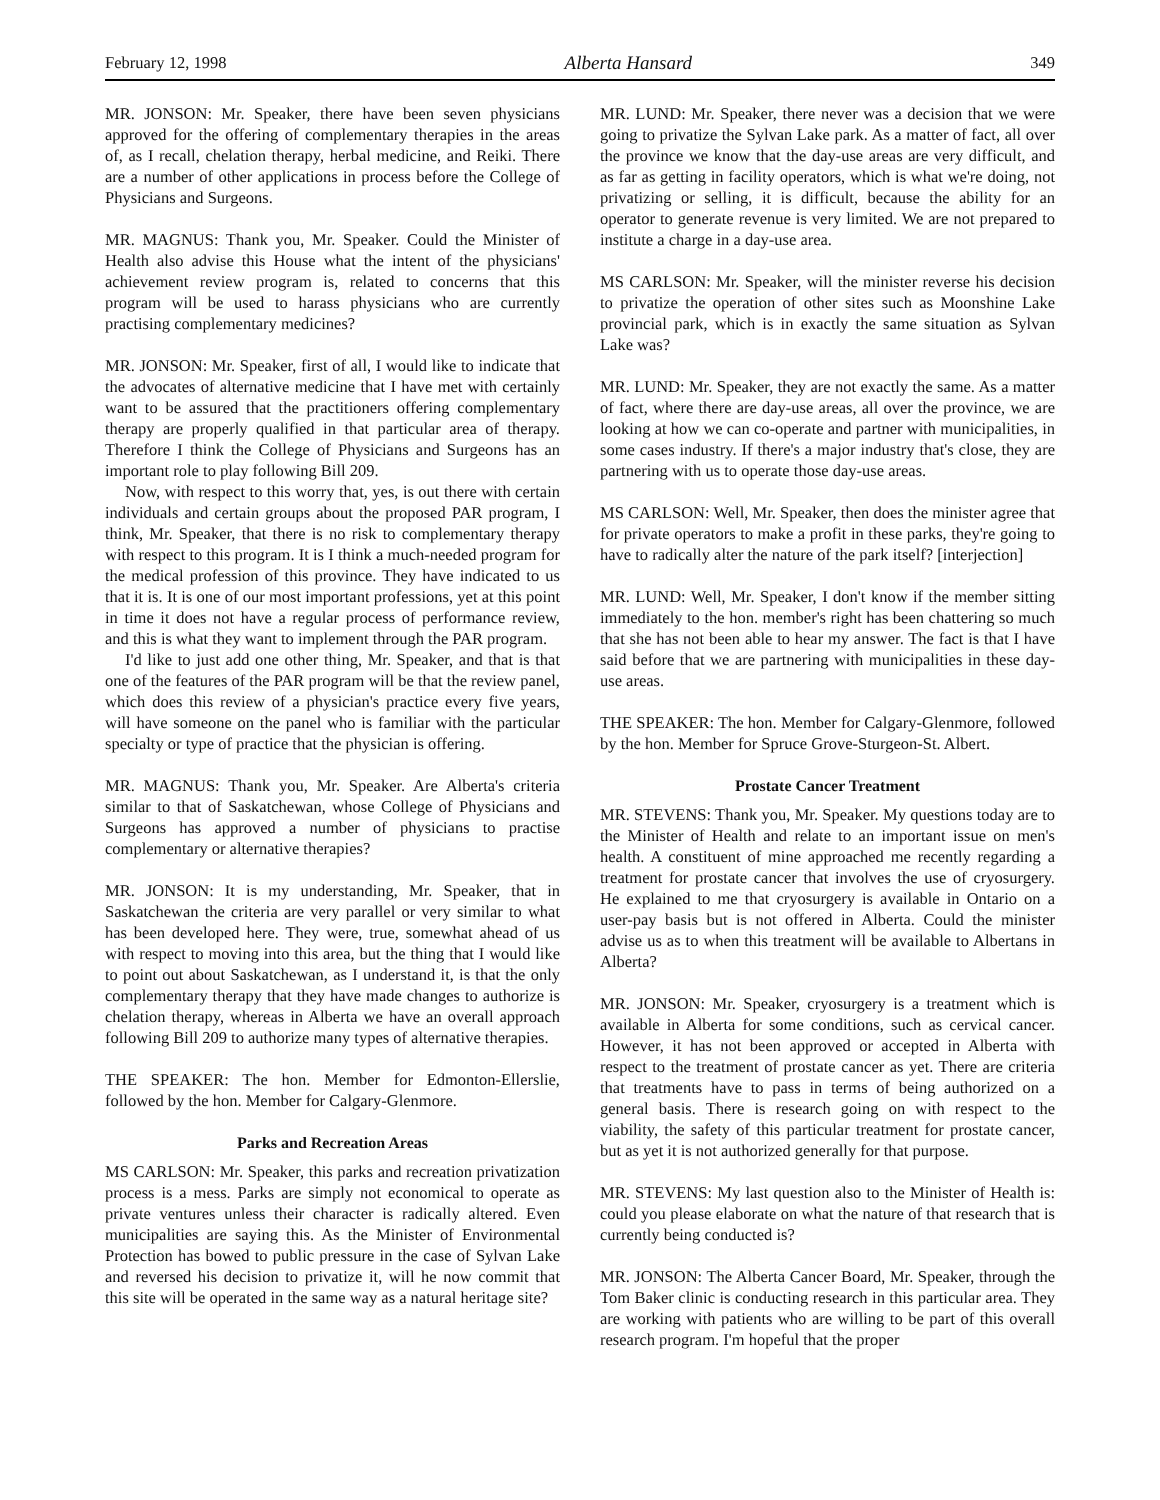February 12, 1998 Alberta Hansard 349
MR. JONSON: Mr. Speaker, there have been seven physicians approved for the offering of complementary therapies in the areas of, as I recall, chelation therapy, herbal medicine, and Reiki. There are a number of other applications in process before the College of Physicians and Surgeons.
MR. MAGNUS: Thank you, Mr. Speaker. Could the Minister of Health also advise this House what the intent of the physicians' achievement review program is, related to concerns that this program will be used to harass physicians who are currently practising complementary medicines?
MR. JONSON: Mr. Speaker, first of all, I would like to indicate that the advocates of alternative medicine that I have met with certainly want to be assured that the practitioners offering complementary therapy are properly qualified in that particular area of therapy. Therefore I think the College of Physicians and Surgeons has an important role to play following Bill 209.
Now, with respect to this worry that, yes, is out there with certain individuals and certain groups about the proposed PAR program, I think, Mr. Speaker, that there is no risk to complementary therapy with respect to this program. It is I think a much-needed program for the medical profession of this province. They have indicated to us that it is. It is one of our most important professions, yet at this point in time it does not have a regular process of performance review, and this is what they want to implement through the PAR program.
I'd like to just add one other thing, Mr. Speaker, and that is that one of the features of the PAR program will be that the review panel, which does this review of a physician's practice every five years, will have someone on the panel who is familiar with the particular specialty or type of practice that the physician is offering.
MR. MAGNUS: Thank you, Mr. Speaker. Are Alberta's criteria similar to that of Saskatchewan, whose College of Physicians and Surgeons has approved a number of physicians to practise complementary or alternative therapies?
MR. JONSON: It is my understanding, Mr. Speaker, that in Saskatchewan the criteria are very parallel or very similar to what has been developed here. They were, true, somewhat ahead of us with respect to moving into this area, but the thing that I would like to point out about Saskatchewan, as I understand it, is that the only complementary therapy that they have made changes to authorize is chelation therapy, whereas in Alberta we have an overall approach following Bill 209 to authorize many types of alternative therapies.
THE SPEAKER: The hon. Member for Edmonton-Ellerslie, followed by the hon. Member for Calgary-Glenmore.
Parks and Recreation Areas
MS CARLSON: Mr. Speaker, this parks and recreation privatization process is a mess. Parks are simply not economical to operate as private ventures unless their character is radically altered. Even municipalities are saying this. As the Minister of Environmental Protection has bowed to public pressure in the case of Sylvan Lake and reversed his decision to privatize it, will he now commit that this site will be operated in the same way as a natural heritage site?
MR. LUND: Mr. Speaker, there never was a decision that we were going to privatize the Sylvan Lake park. As a matter of fact, all over the province we know that the day-use areas are very difficult, and as far as getting in facility operators, which is what we're doing, not privatizing or selling, it is difficult, because the ability for an operator to generate revenue is very limited. We are not prepared to institute a charge in a day-use area.
MS CARLSON: Mr. Speaker, will the minister reverse his decision to privatize the operation of other sites such as Moonshine Lake provincial park, which is in exactly the same situation as Sylvan Lake was?
MR. LUND: Mr. Speaker, they are not exactly the same. As a matter of fact, where there are day-use areas, all over the province, we are looking at how we can co-operate and partner with municipalities, in some cases industry. If there's a major industry that's close, they are partnering with us to operate those day-use areas.
MS CARLSON: Well, Mr. Speaker, then does the minister agree that for private operators to make a profit in these parks, they're going to have to radically alter the nature of the park itself? [interjection]
MR. LUND: Well, Mr. Speaker, I don't know if the member sitting immediately to the hon. member's right has been chattering so much that she has not been able to hear my answer. The fact is that I have said before that we are partnering with municipalities in these day-use areas.
THE SPEAKER: The hon. Member for Calgary-Glenmore, followed by the hon. Member for Spruce Grove-Sturgeon-St. Albert.
Prostate Cancer Treatment
MR. STEVENS: Thank you, Mr. Speaker. My questions today are to the Minister of Health and relate to an important issue on men's health. A constituent of mine approached me recently regarding a treatment for prostate cancer that involves the use of cryosurgery. He explained to me that cryosurgery is available in Ontario on a user-pay basis but is not offered in Alberta. Could the minister advise us as to when this treatment will be available to Albertans in Alberta?
MR. JONSON: Mr. Speaker, cryosurgery is a treatment which is available in Alberta for some conditions, such as cervical cancer. However, it has not been approved or accepted in Alberta with respect to the treatment of prostate cancer as yet. There are criteria that treatments have to pass in terms of being authorized on a general basis. There is research going on with respect to the viability, the safety of this particular treatment for prostate cancer, but as yet it is not authorized generally for that purpose.
MR. STEVENS: My last question also to the Minister of Health is: could you please elaborate on what the nature of that research that is currently being conducted is?
MR. JONSON: The Alberta Cancer Board, Mr. Speaker, through the Tom Baker clinic is conducting research in this particular area. They are working with patients who are willing to be part of this overall research program. I'm hopeful that the proper